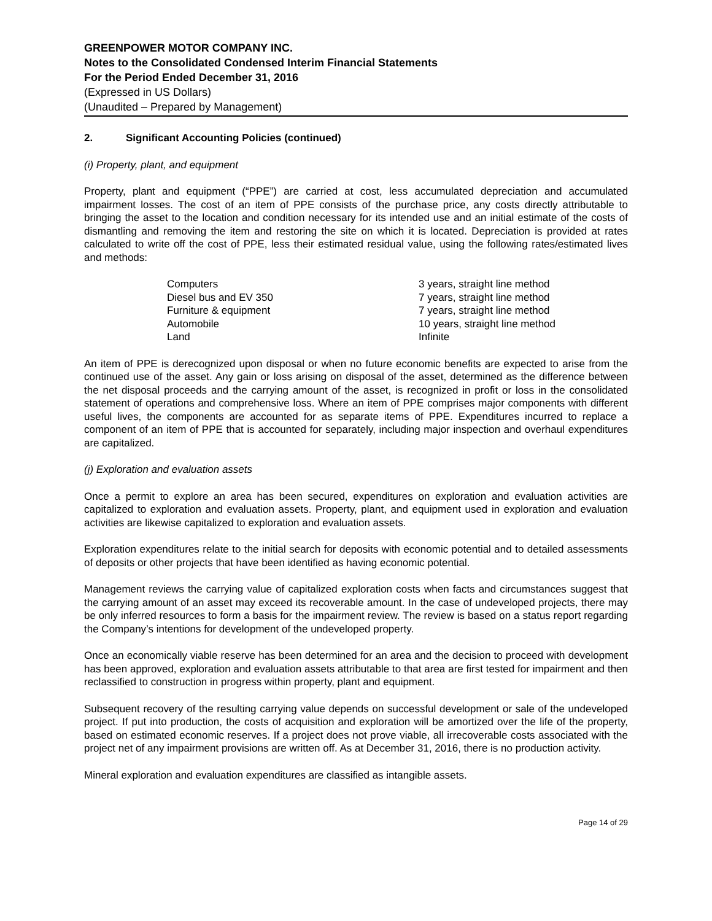GREENPOWER MOTOR COMPANY INC.
Notes to the Consolidated Condensed Interim Financial Statements
For the Period Ended December 31, 2016
(Expressed in US Dollars)
(Unaudited – Prepared by Management)
2. Significant Accounting Policies (continued)
(i) Property, plant, and equipment
Property, plant and equipment (“PPE”) are carried at cost, less accumulated depreciation and accumulated impairment losses. The cost of an item of PPE consists of the purchase price, any costs directly attributable to bringing the asset to the location and condition necessary for its intended use and an initial estimate of the costs of dismantling and removing the item and restoring the site on which it is located. Depreciation is provided at rates calculated to write off the cost of PPE, less their estimated residual value, using the following rates/estimated lives and methods:
| Computers | 3 years, straight line method |
| Diesel bus and EV 350 | 7 years, straight line method |
| Furniture & equipment | 7 years, straight line method |
| Automobile | 10 years, straight line method |
| Land | Infinite |
An item of PPE is derecognized upon disposal or when no future economic benefits are expected to arise from the continued use of the asset. Any gain or loss arising on disposal of the asset, determined as the difference between the net disposal proceeds and the carrying amount of the asset, is recognized in profit or loss in the consolidated statement of operations and comprehensive loss. Where an item of PPE comprises major components with different useful lives, the components are accounted for as separate items of PPE. Expenditures incurred to replace a component of an item of PPE that is accounted for separately, including major inspection and overhaul expenditures are capitalized.
(j) Exploration and evaluation assets
Once a permit to explore an area has been secured, expenditures on exploration and evaluation activities are capitalized to exploration and evaluation assets. Property, plant, and equipment used in exploration and evaluation activities are likewise capitalized to exploration and evaluation assets.
Exploration expenditures relate to the initial search for deposits with economic potential and to detailed assessments of deposits or other projects that have been identified as having economic potential.
Management reviews the carrying value of capitalized exploration costs when facts and circumstances suggest that the carrying amount of an asset may exceed its recoverable amount. In the case of undeveloped projects, there may be only inferred resources to form a basis for the impairment review. The review is based on a status report regarding the Company’s intentions for development of the undeveloped property.
Once an economically viable reserve has been determined for an area and the decision to proceed with development has been approved, exploration and evaluation assets attributable to that area are first tested for impairment and then reclassified to construction in progress within property, plant and equipment.
Subsequent recovery of the resulting carrying value depends on successful development or sale of the undeveloped project. If put into production, the costs of acquisition and exploration will be amortized over the life of the property, based on estimated economic reserves. If a project does not prove viable, all irrecoverable costs associated with the project net of any impairment provisions are written off. As at December 31, 2016, there is no production activity.
Mineral exploration and evaluation expenditures are classified as intangible assets.
Page 14 of 29